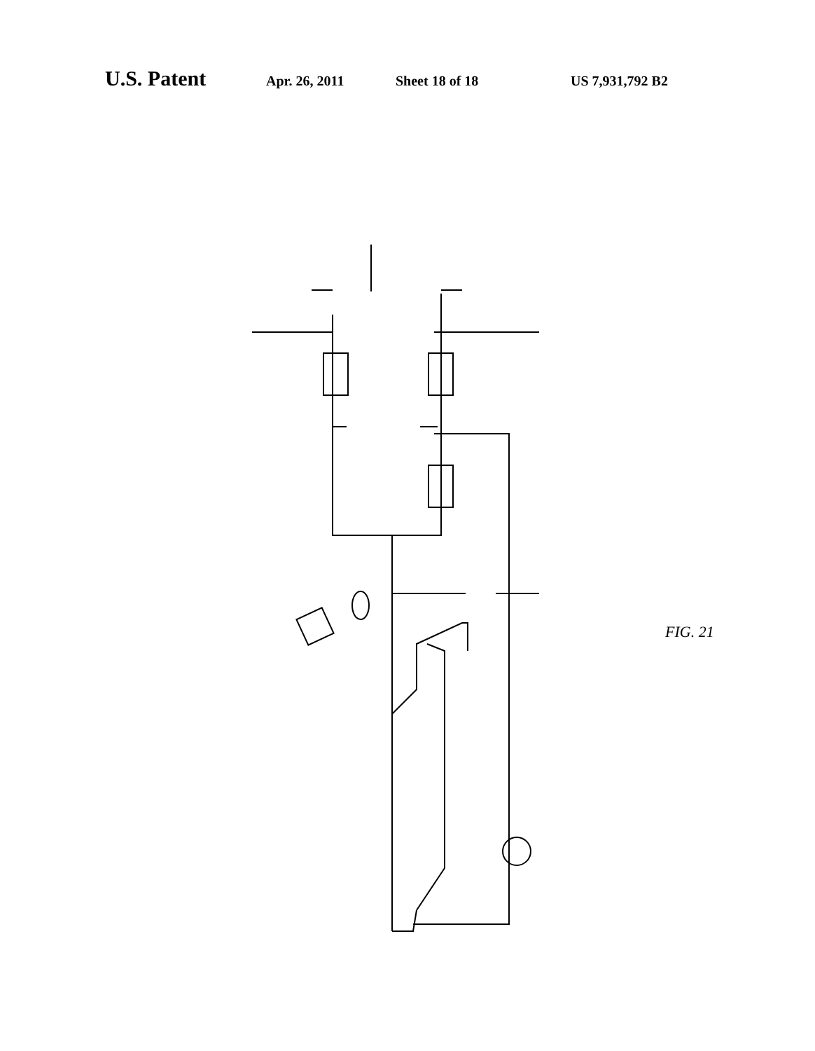U.S. Patent Apr. 26, 2011 Sheet 18 of 18 US 7,931,792 B2
FIG. 21
2140 2145 2146 2135 2136 2130 2141 2137 2143 2139 2142 2133 2131 2134 2138 2120 2123 2122 2132 2121 2115 2117 2110 2113 2114 Shallow Deep 2111 2112 2116 2118